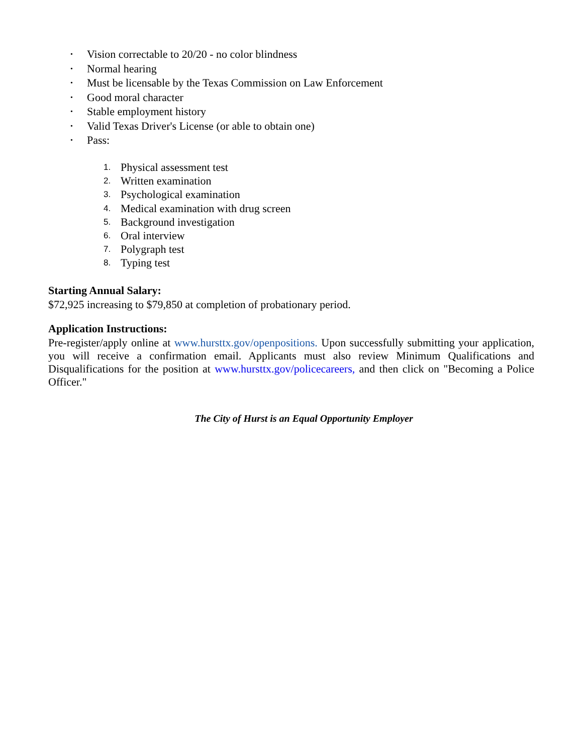• Vision correctable to 20/20 - no color blindness
• Normal hearing
• Must be licensable by the Texas Commission on Law Enforcement
• Good moral character
• Stable employment history
• Valid Texas Driver's License (or able to obtain one)
• Pass:
1. Physical assessment test
2. Written examination
3. Psychological examination
4. Medical examination with drug screen
5. Background investigation
6. Oral interview
7. Polygraph test
8. Typing test
Starting Annual Salary:
$72,925 increasing to $79,850 at completion of probationary period.
Application Instructions:
Pre-register/apply online at www.hursttx.gov/openpositions. Upon successfully submitting your application, you will receive a confirmation email. Applicants must also review Minimum Qualifications and Disqualifications for the position at www.hursttx.gov/policecareers, and then click on "Becoming a Police Officer."
The City of Hurst is an Equal Opportunity Employer